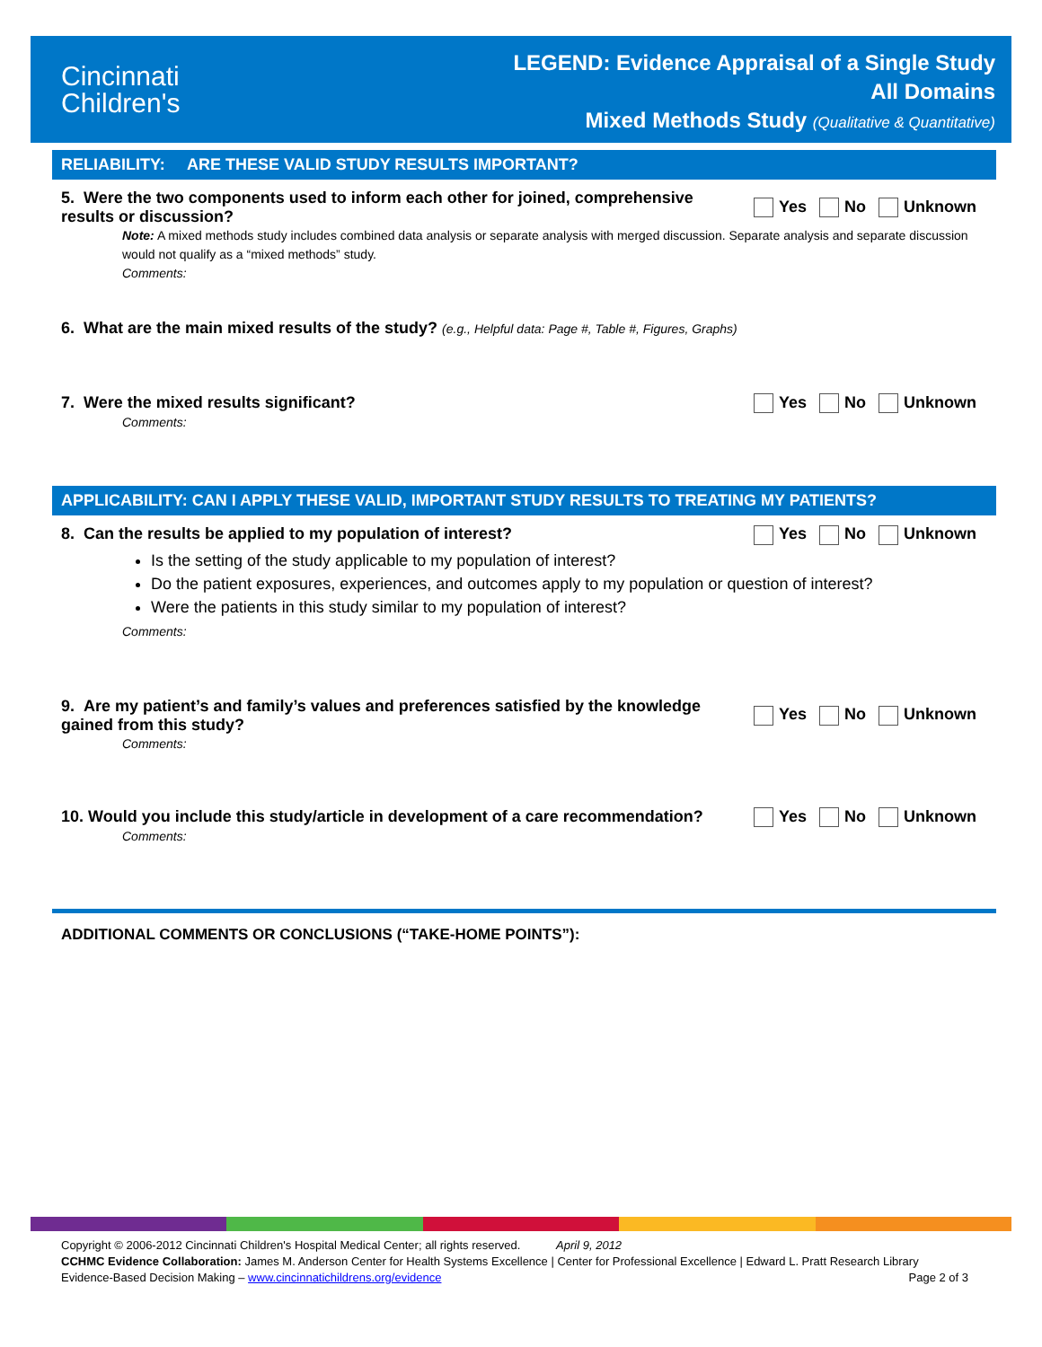Cincinnati
Children's
LEGEND: Evidence Appraisal of a Single Study
All Domains
Mixed Methods Study (Qualitative & Quantitative)
RELIABILITY: ARE THESE VALID STUDY RESULTS IMPORTANT?
5. Were the two components used to inform each other for joined, comprehensive results or discussion?
Yes No Unknown
Note: A mixed methods study includes combined data analysis or separate analysis with merged discussion. Separate analysis and separate discussion would not qualify as a “mixed methods” study.
Comments:
6. What are the main mixed results of the study? (e.g., Helpful data: Page #, Table #, Figures, Graphs)
7. Were the mixed results significant? Yes No Unknown
Comments:
APPLICABILITY: CAN I APPLY THESE VALID, IMPORTANT STUDY RESULTS TO TREATING MY PATIENTS?
8. Can the results be applied to my population of interest? Yes No Unknown
Is the setting of the study applicable to my population of interest?
Do the patient exposures, experiences, and outcomes apply to my population or question of interest?
Were the patients in this study similar to my population of interest?
Comments:
9. Are my patient’s and family’s values and preferences satisfied by the knowledge gained from this study?
Yes No Unknown
Comments:
10. Would you include this study/article in development of a care recommendation?
Yes No Unknown
Comments:
ADDITIONAL COMMENTS OR CONCLUSIONS (“TAKE-HOME POINTS”):
Copyright © 2006-2012 Cincinnati Children's Hospital Medical Center; all rights reserved. April 9, 2012
CCHMC Evidence Collaboration: James M. Anderson Center for Health Systems Excellence | Center for Professional Excellence | Edward L. Pratt Research Library
Page 2 of 3 Evidence-Based Decision Making – www.cincinnatichildrens.org/evidence